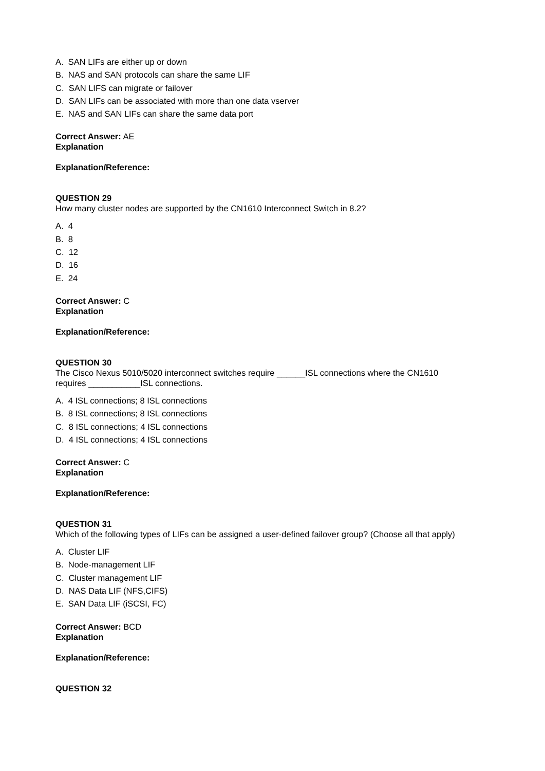A. SAN LIFs are either up or down
B. NAS and SAN protocols can share the same LIF
C. SAN LIFS can migrate or failover
D. SAN LIFs can be associated with more than one data vserver
E. NAS and SAN LIFs can share the same data port
Correct Answer: AE
Explanation
Explanation/Reference:
QUESTION 29
How many cluster nodes are supported by the CN1610 Interconnect Switch in 8.2?
A. 4
B. 8
C. 12
D. 16
E. 24
Correct Answer: C
Explanation
Explanation/Reference:
QUESTION 30
The Cisco Nexus 5010/5020 interconnect switches require ______ISL connections where the CN1610
requires ___________ISL connections.
A. 4 ISL connections; 8 ISL connections
B. 8 ISL connections; 8 ISL connections
C. 8 ISL connections; 4 ISL connections
D. 4 ISL connections; 4 ISL connections
Correct Answer: C
Explanation
Explanation/Reference:
QUESTION 31
Which of the following types of LIFs can be assigned a user-defined failover group? (Choose all that apply)
A. Cluster LIF
B. Node-management LIF
C. Cluster management LIF
D. NAS Data LIF (NFS,CIFS)
E. SAN Data LIF (iSCSI, FC)
Correct Answer: BCD
Explanation
Explanation/Reference:
QUESTION 32